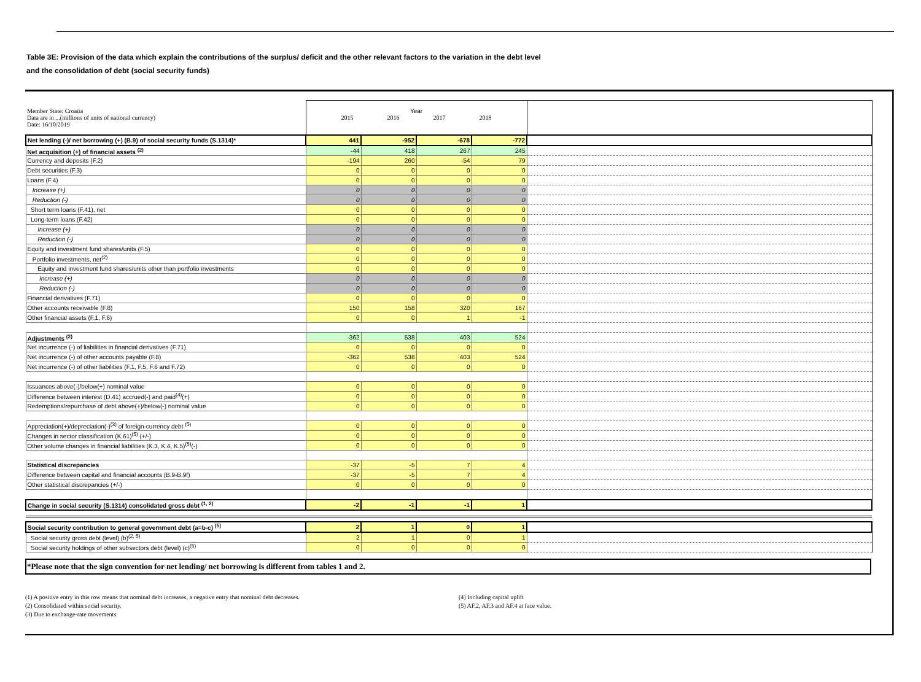Table 3E: Provision of the data which explain the contributions of the surplus/ deficit and the other relevant factors to the variation in the debt level
and the consolidation of debt (social security funds)
| Member State: Croatia Data are in ...(millions of units of national currency) Date: 16/10/2019 | Year 2015 2016 2017 2018 | | | | |
| Net lending (-)/ net borrowing (+) (B.9) of social security funds (S.1314)* | 441 | -952 | -678 | -772 | |
| Net acquisition (+) of financial assets <sup>(2)</sup> | -44 | 418 | 267 | 245 | |
| Currency and deposits (F.2) | -194 | 260 | -54 | 79 | |
| Debt securities (F.3) | 0 | 0 | 0 | 0 | |
| Loans (F.4) | 0 | 0 | 0 | 0 | |
| Increase (+) | 0 | 0 | 0 | 0 | |
| Reduction (-) | 0 | 0 | 0 | 0 | |
| Short term loans (F.41), net | 0 | 0 | 0 | 0 | |
| Long-term loans (F.42) | 0 | 0 | 0 | 0 | |
| Increase (+) | 0 | 0 | 0 | 0 | |
| Reduction (-) | 0 | 0 | 0 | 0 | |
| Equity and investment fund shares/units (F.5) | 0 | 0 | 0 | 0 | |
| Portfolio investments, net<sup>(2)</sup> | 0 | 0 | 0 | 0 | |
| Equity and investment fund shares/units other than portfolio investments | 0 | 0 | 0 | 0 | |
| Increase (+) | 0 | 0 | 0 | 0 | |
| Reduction (-) | 0 | 0 | 0 | 0 | |
| Financial derivatives (F.71) | 0 | 0 | 0 | 0 | |
| Other accounts receivable (F.8) | 150 | 158 | 320 | 167 | |
| Other financial assets (F.1, F.6) | 0 | 0 | 1 | -1 | |
| Adjustments <sup>(2)</sup> | -362 | 538 | 403 | 524 | |
| Net incurrence (-) of liabilities in financial derivatives (F.71) | 0 | 0 | 0 | 0 | |
| Net incurrence (-) of other accounts payable (F.8) | -362 | 538 | 403 | 524 | |
| Net incurrence (-) of other liabilities (F.1, F.5, F.6 and F.72) | 0 | 0 | 0 | 0 | |
| Issuances above(-)/below(+) nominal value | 0 | 0 | 0 | 0 | |
| Difference between interest (D.41) accrued(-) and paid<sup>(4)</sup>(+) | 0 | 0 | 0 | 0 | |
| Redemptions/repurchase of debt above(+)/below(-) nominal value | 0 | 0 | 0 | 0 | |
| Appreciation(+)/depreciation(-)<sup>(3)</sup> of foreign-currency debt <sup>(5)</sup> | 0 | 0 | 0 | 0 | |
| Changes in sector classification (K.61)<sup>(5)</sup> (+/-) | 0 | 0 | 0 | 0 | |
| Other volume changes in financial liabilities (K.3, K.4, K.5)<sup>(5)</sup>(-) | 0 | 0 | 0 | 0 | |
| Statistical discrepancies | -37 | -5 | 7 | 4 | |
| Difference between capital and financial accounts (B.9-B.9f) | -37 | -5 | 7 | 4 | |
| Other statistical discrepancies (+/-) | 0 | 0 | 0 | 0 | |
| Change in social security (S.1314) consolidated gross debt <sup>(1, 2)</sup> | -2 | -1 | -1 | 1 | |
| Social security contribution to general government debt (a=b-c) <sup>(5)</sup> | 2 | 1 | 0 | 1 | |
| Social security gross debt (level) (b)<sup>(2, 5)</sup> | 2 | 1 | 0 | 1 | |
| Social security holdings of other subsectors debt (level) (c)<sup>(5)</sup> | 0 | 0 | 0 | 0 | |
*Please note that the sign convention for net lending/ net borrowing is different from tables 1 and 2.
(1) A positive entry in this row means that nominal debt increases, a negative entry that nominal debt decreases.
(2) Consolidated within social security.
(3) Due to exchange-rate movements.
(4) Including capital uplift
(5) AF.2, AF.3 and AF.4 at face value.